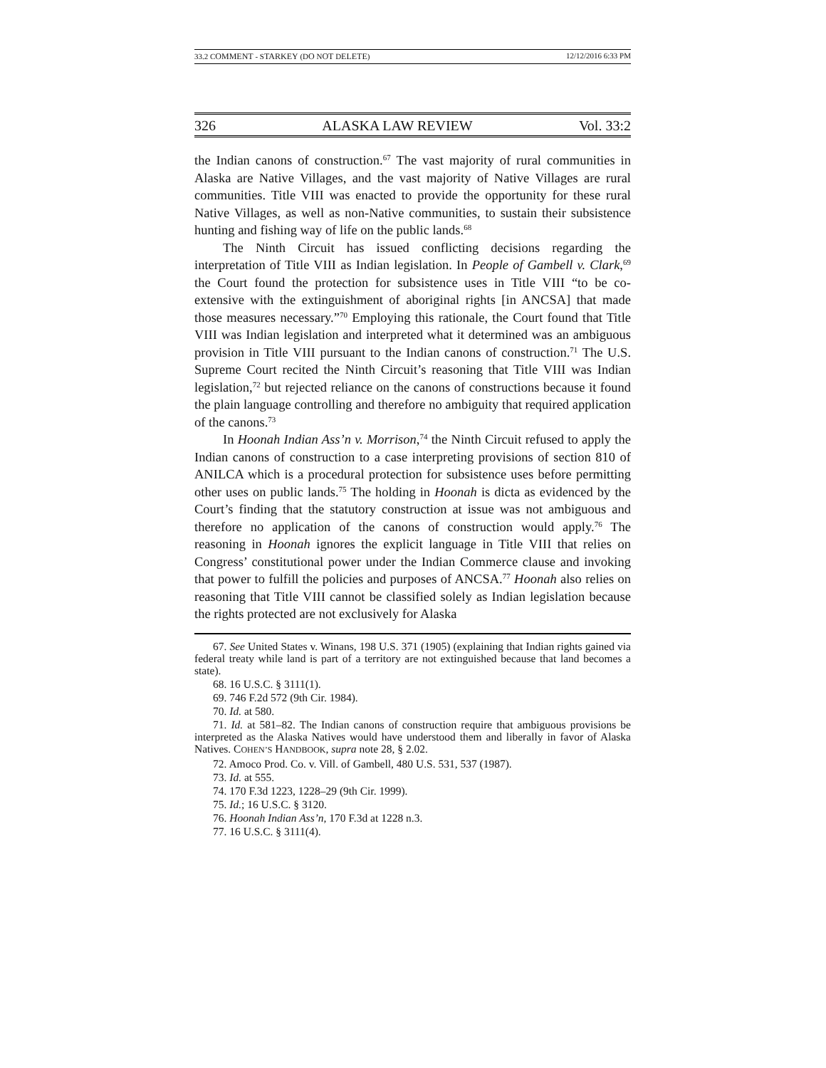33.2 COMMENT - STARKEY (DO NOT DELETE) 12/12/2016 6:33 PM
326 ALASKA LAW REVIEW Vol. 33:2
the Indian canons of construction.<sup>67</sup> The vast majority of rural communities in Alaska are Native Villages, and the vast majority of Native Villages are rural communities. Title VIII was enacted to provide the opportunity for these rural Native Villages, as well as non-Native communities, to sustain their subsistence hunting and fishing way of life on the public lands.<sup>68</sup>
The Ninth Circuit has issued conflicting decisions regarding the interpretation of Title VIII as Indian legislation. In People of Gambell v. Clark,<sup>69</sup> the Court found the protection for subsistence uses in Title VIII “to be co-extensive with the extinguishment of aboriginal rights [in ANCSA] that made those measures necessary.”<sup>70</sup> Employing this rationale, the Court found that Title VIII was Indian legislation and interpreted what it determined was an ambiguous provision in Title VIII pursuant to the Indian canons of construction.<sup>71</sup> The U.S. Supreme Court recited the Ninth Circuit’s reasoning that Title VIII was Indian legislation,<sup>72</sup> but rejected reliance on the canons of constructions because it found the plain language controlling and therefore no ambiguity that required application of the canons.<sup>73</sup>
In Hoonah Indian Ass’n v. Morrison,<sup>74</sup> the Ninth Circuit refused to apply the Indian canons of construction to a case interpreting provisions of section 810 of ANILCA which is a procedural protection for subsistence uses before permitting other uses on public lands.<sup>75</sup> The holding in Hoonah is dicta as evidenced by the Court’s finding that the statutory construction at issue was not ambiguous and therefore no application of the canons of construction would apply.<sup>76</sup> The reasoning in Hoonah ignores the explicit language in Title VIII that relies on Congress’ constitutional power under the Indian Commerce clause and invoking that power to fulfill the policies and purposes of ANCSA.<sup>77</sup> Hoonah also relies on reasoning that Title VIII cannot be classified solely as Indian legislation because the rights protected are not exclusively for Alaska
67. See United States v. Winans, 198 U.S. 371 (1905) (explaining that Indian rights gained via federal treaty while land is part of a territory are not extinguished because that land becomes a state).
68. 16 U.S.C. § 3111(1).
69. 746 F.2d 572 (9th Cir. 1984).
70. Id. at 580.
71. Id. at 581–82. The Indian canons of construction require that ambiguous provisions be interpreted as the Alaska Natives would have understood them and liberally in favor of Alaska Natives. COHEN’S HANDBOOK, supra note 28, § 2.02.
72. Amoco Prod. Co. v. Vill. of Gambell, 480 U.S. 531, 537 (1987).
73. Id. at 555.
74. 170 F.3d 1223, 1228–29 (9th Cir. 1999).
75. Id.; 16 U.S.C. § 3120.
76. Hoonah Indian Ass’n, 170 F.3d at 1228 n.3.
77. 16 U.S.C. § 3111(4).